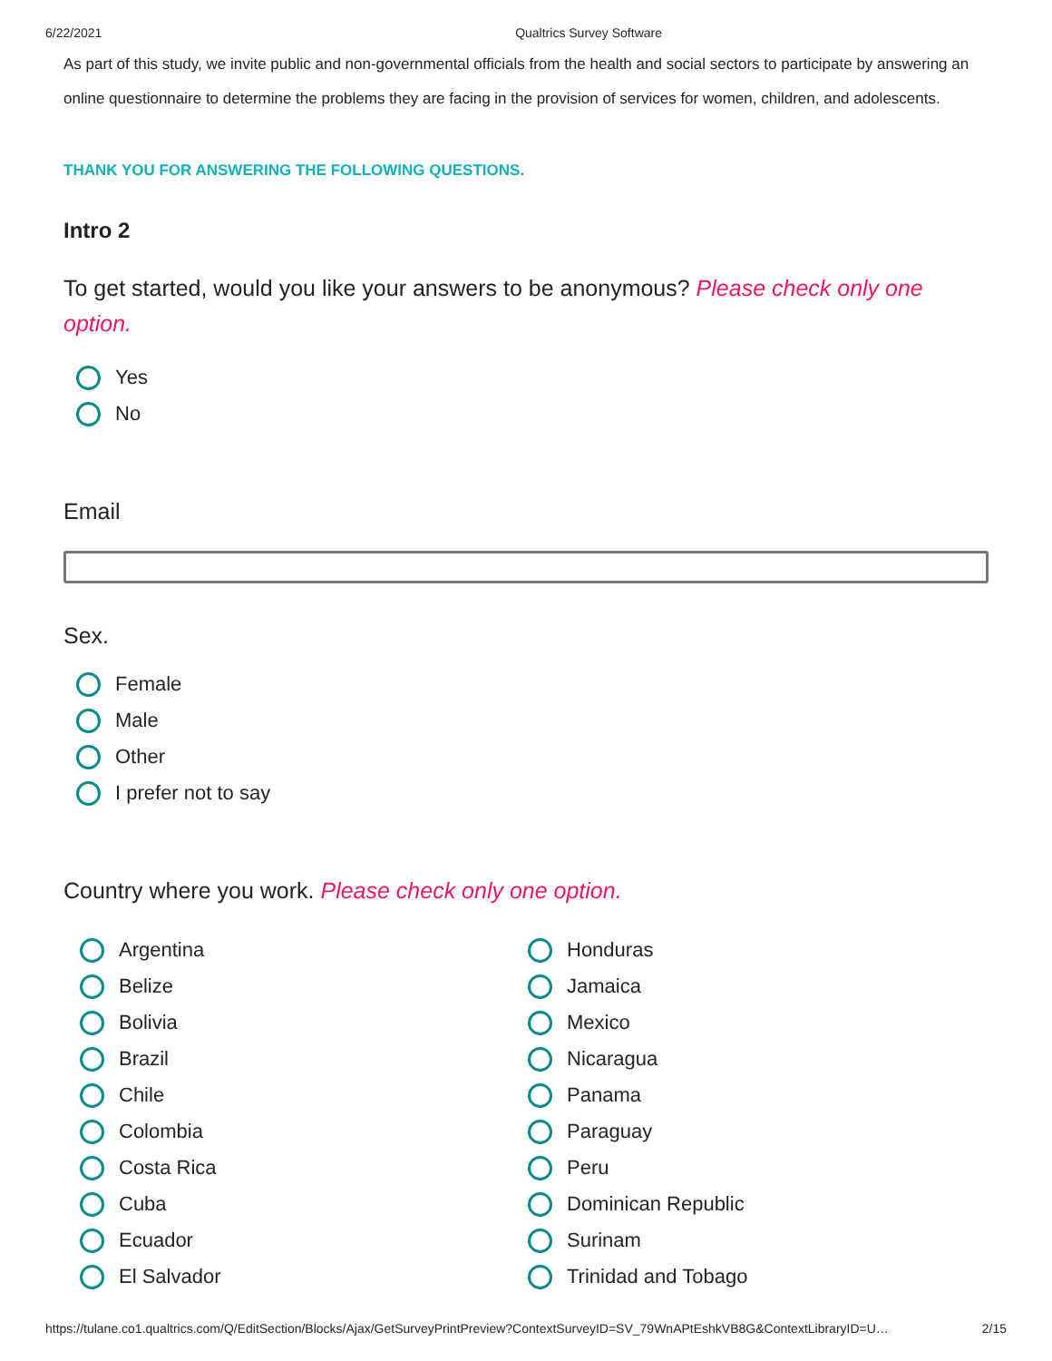6/22/2021 Qualtrics Survey Software
As part of this study, we invite public and non-governmental officials from the health and social sectors to participate by answering an online questionnaire to determine the problems they are facing in the provision of services for women, children, and adolescents.
THANK YOU FOR ANSWERING THE FOLLOWING QUESTIONS.
Intro 2
To get started, would you like your answers to be anonymous? Please check only one option.
Yes
No
Email
Sex.
Female
Male
Other
I prefer not to say
Country where you work. Please check only one option.
Argentina
Belize
Bolivia
Brazil
Chile
Colombia
Costa Rica
Cuba
Ecuador
El Salvador
Honduras
Jamaica
Mexico
Nicaragua
Panama
Paraguay
Peru
Dominican Republic
Surinam
Trinidad and Tobago
https://tulane.co1.qualtrics.com/Q/EditSection/Blocks/Ajax/GetSurveyPrintPreview?ContextSurveyID=SV_79WnAPtEshkVB8G&ContextLibraryID=U… 2/15